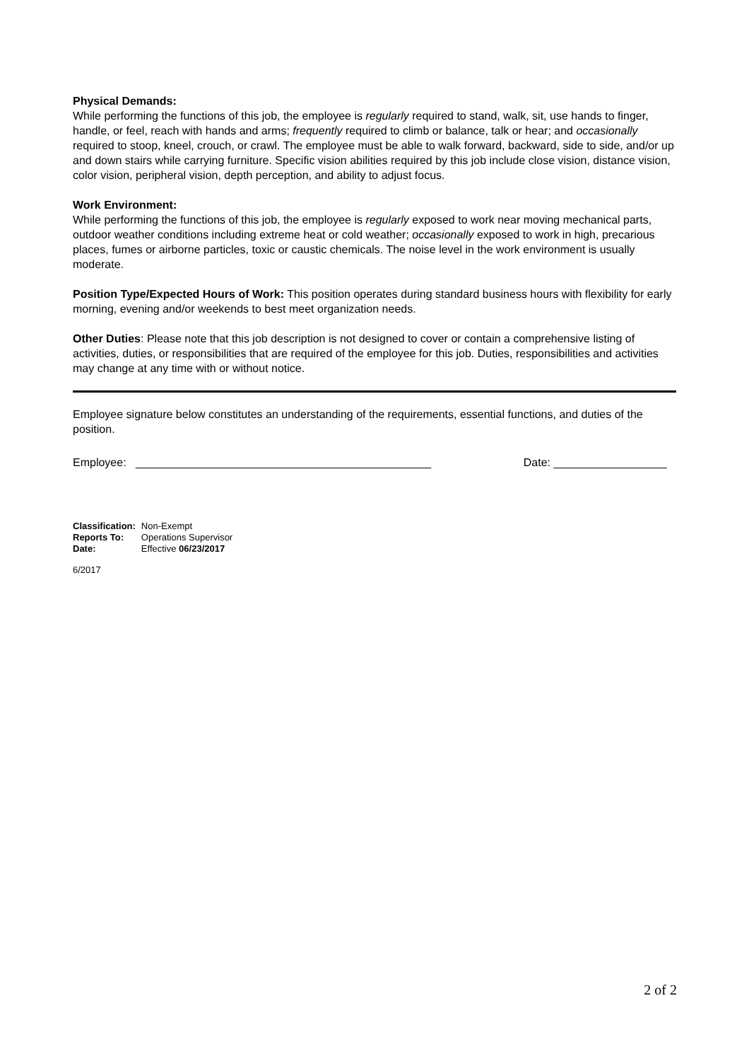Physical Demands:
While performing the functions of this job, the employee is regularly required to stand, walk, sit, use hands to finger, handle, or feel, reach with hands and arms; frequently required to climb or balance, talk or hear; and occasionally required to stoop, kneel, crouch, or crawl. The employee must be able to walk forward, backward, side to side, and/or up and down stairs while carrying furniture. Specific vision abilities required by this job include close vision, distance vision, color vision, peripheral vision, depth perception, and ability to adjust focus.
Work Environment:
While performing the functions of this job, the employee is regularly exposed to work near moving mechanical parts, outdoor weather conditions including extreme heat or cold weather; occasionally exposed to work in high, precarious places, fumes or airborne particles, toxic or caustic chemicals. The noise level in the work environment is usually moderate.
Position Type/Expected Hours of Work: This position operates during standard business hours with flexibility for early morning, evening and/or weekends to best meet organization needs.
Other Duties: Please note that this job description is not designed to cover or contain a comprehensive listing of activities, duties, or responsibilities that are required of the employee for this job. Duties, responsibilities and activities may change at any time with or without notice.
Employee signature below constitutes an understanding of the requirements, essential functions, and duties of the position.
Employee: _______________________________________________ Date: __________________
| Classification: | Non-Exempt |
| Reports To: | Operations Supervisor |
| Date: | Effective 06/23/2017 |
6/2017
2 of 2